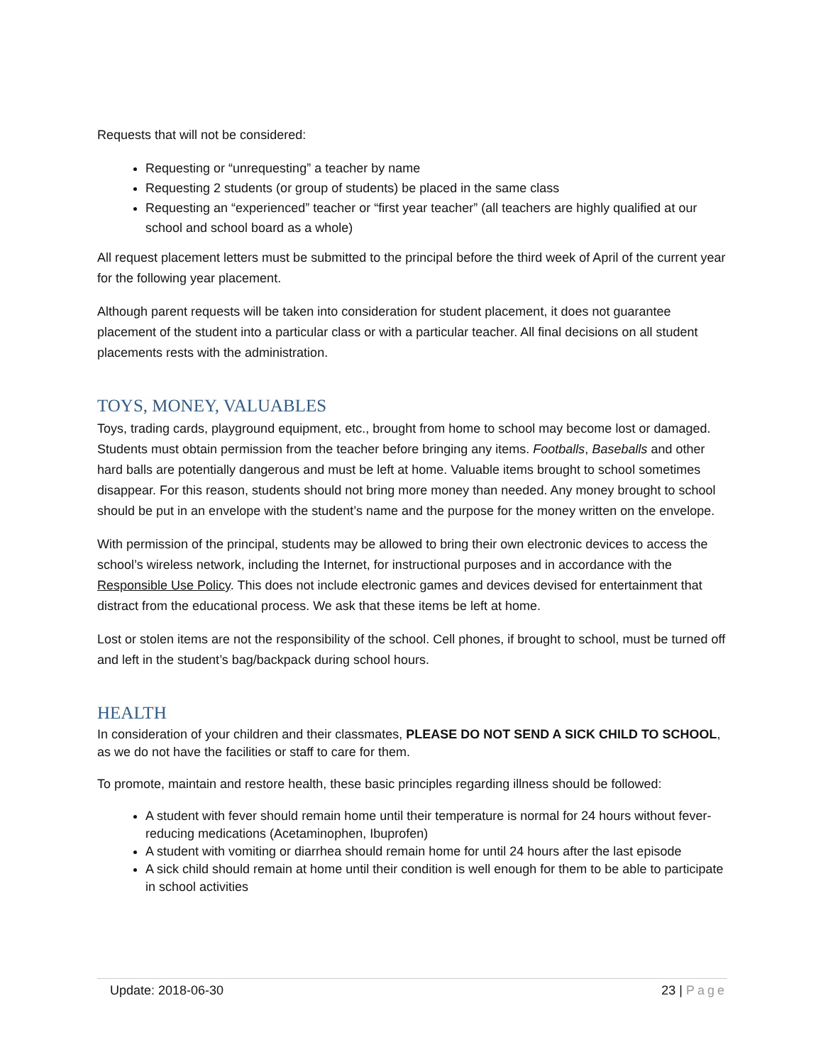Requests that will not be considered:
Requesting or “unrequesting” a teacher by name
Requesting 2 students (or group of students) be placed in the same class
Requesting an “experienced” teacher or “first year teacher” (all teachers are highly qualified at our school and school board as a whole)
All request placement letters must be submitted to the principal before the third week of April of the current year for the following year placement.
Although parent requests will be taken into consideration for student placement, it does not guarantee placement of the student into a particular class or with a particular teacher. All final decisions on all student placements rests with the administration.
TOYS, MONEY, VALUABLES
Toys, trading cards, playground equipment, etc., brought from home to school may become lost or damaged. Students must obtain permission from the teacher before bringing any items. Footballs, Baseballs and other hard balls are potentially dangerous and must be left at home. Valuable items brought to school sometimes disappear. For this reason, students should not bring more money than needed. Any money brought to school should be put in an envelope with the student’s name and the purpose for the money written on the envelope.
With permission of the principal, students may be allowed to bring their own electronic devices to access the school’s wireless network, including the Internet, for instructional purposes and in accordance with the Responsible Use Policy. This does not include electronic games and devices devised for entertainment that distract from the educational process. We ask that these items be left at home.
Lost or stolen items are not the responsibility of the school. Cell phones, if brought to school, must be turned off and left in the student’s bag/backpack during school hours.
HEALTH
In consideration of your children and their classmates, PLEASE DO NOT SEND A SICK CHILD TO SCHOOL, as we do not have the facilities or staff to care for them.
To promote, maintain and restore health, these basic principles regarding illness should be followed:
A student with fever should remain home until their temperature is normal for 24 hours without fever-reducing medications (Acetaminophen, Ibuprofen)
A student with vomiting or diarrhea should remain home for until 24 hours after the last episode
A sick child should remain at home until their condition is well enough for them to be able to participate in school activities
Update: 2018-06-30 23 | Page